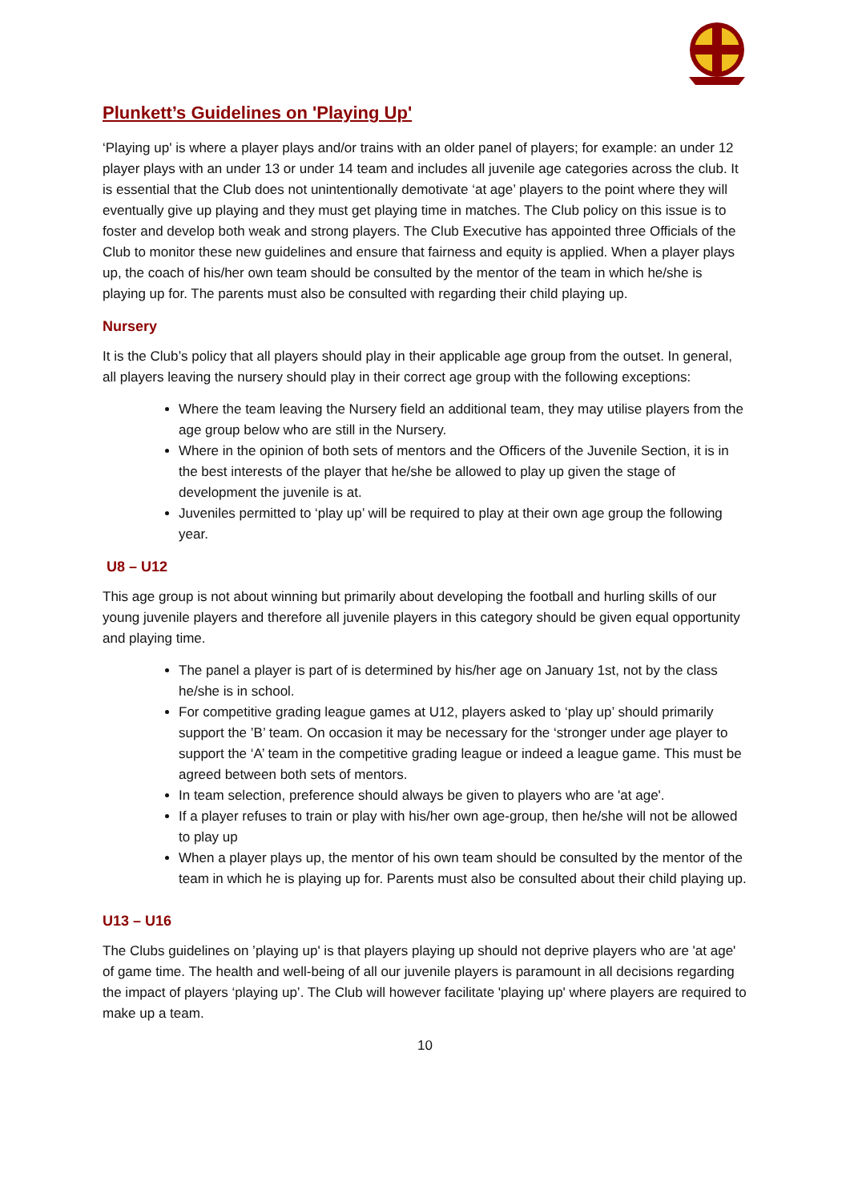Plunkett’s Guidelines on 'Playing Up'
‘Playing up' is where a player plays and/or trains with an older panel of players; for example: an under 12 player plays with an under 13 or under 14 team and includes all juvenile age categories across the club. It is essential that the Club does not unintentionally demotivate ‘at age’ players to the point where they will eventually give up playing and they must get playing time in matches. The Club policy on this issue is to foster and develop both weak and strong players. The Club Executive has appointed three Officials of the Club to monitor these new guidelines and ensure that fairness and equity is applied. When a player plays up, the coach of his/her own team should be consulted by the mentor of the team in which he/she is playing up for. The parents must also be consulted with regarding their child playing up.
Nursery
It is the Club’s policy that all players should play in their applicable age group from the outset. In general, all players leaving the nursery should play in their correct age group with the following exceptions:
Where the team leaving the Nursery field an additional team, they may utilise players from the age group below who are still in the Nursery.
Where in the opinion of both sets of mentors and the Officers of the Juvenile Section, it is in the best interests of the player that he/she be allowed to play up given the stage of development the juvenile is at.
Juveniles permitted to ‘play up’ will be required to play at their own age group the following year.
U8 – U12
This age group is not about winning but primarily about developing the football and hurling skills of our young juvenile players and therefore all juvenile players in this category should be given equal opportunity and playing time.
The panel a player is part of is determined by his/her age on January 1st, not by the class he/she is in school.
For competitive grading league games at U12, players asked to ‘play up’ should primarily support the ’B’ team. On occasion it may be necessary for the ‘stronger under age player to support the ‘A’ team in the competitive grading league or indeed a league game. This must be agreed between both sets of mentors.
In team selection, preference should always be given to players who are 'at age'.
If a player refuses to train or play with his/her own age-group, then he/she will not be allowed to play up
When a player plays up, the mentor of his own team should be consulted by the mentor of the team in which he is playing up for. Parents must also be consulted about their child playing up.
U13 – U16
The Clubs guidelines on ’playing up' is that players playing up should not deprive players who are 'at age' of game time. The health and well-being of all our juvenile players is paramount in all decisions regarding the impact of players ‘playing up’. The Club will however facilitate 'playing up' where players are required to make up a team.
10